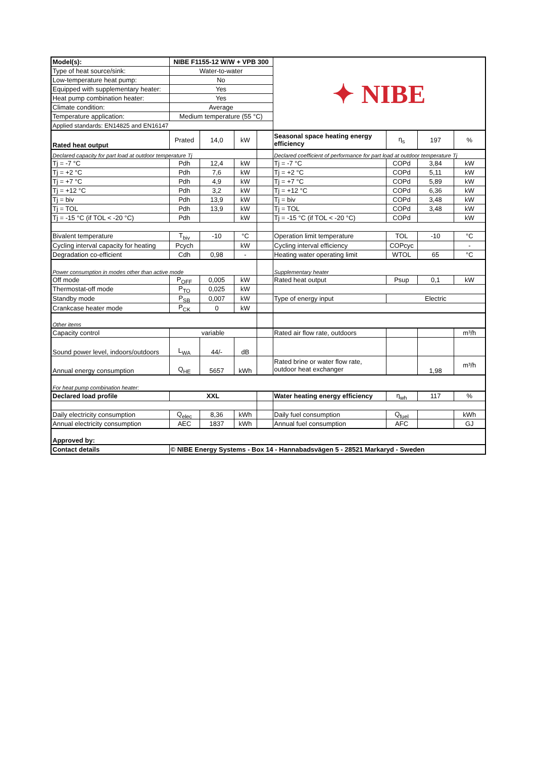| Model(s): | NIBE F1155-12 W/W + VPB 300 | | | | ✦ NIBE | | | |
| Type of heat source/sink: | Water-to-water | | | | | | | |
| Low-temperature heat pump: | No | | | | | | | |
| Equipped with supplementary heater: | Yes | | | | | | | |
| Heat pump combination heater: | Yes | | | | | | | |
| Climate condition: | Average | | | | | | | |
| Temperature application: | Medium temperature (55 °C) | | | | | | | |
| Applied standards: EN14825 and EN16147 | | | | | | | | |
| Rated heat output | Prated | 14,0 | kW | | Seasonal space heating energy efficiency | η<sub>s</sub> | 197 | % |
| Declared capacity for part load at outdoor temperature Tj | | | | | Declared coefficient of performance for part load at outdoor temperature Tj | | | |
| Tj = -7 °C | Pdh | 12,4 | kW | | Tj = -7 °C | COPd | 3,84 | kW |
| Tj = +2 °C | Pdh | 7,6 | kW | | Tj = +2 °C | COPd | 5,11 | kW |
| Tj = +7 °C | Pdh | 4,9 | kW | | Tj = +7 °C | COPd | 5,89 | kW |
| Tj = +12 °C | Pdh | 3,2 | kW | | Tj = +12 °C | COPd | 6,36 | kW |
| Tj = biv | Pdh | 13,9 | kW | | Tj = biv | COPd | 3,48 | kW |
| Tj = TOL | Pdh | 13,9 | kW | | Tj = TOL | COPd | 3,48 | kW |
| Tj = -15 °C (if TOL < -20 °C) | Pdh | | kW | | Tj = -15 °C (if TOL < -20 °C) | COPd | | kW |
| Bivalent temperature | T<sub>biv</sub> | -10 | °C | | Operation limit temperature | TOL | -10 | °C |
| Cycling interval capacity for heating | Pcych | | kW | | Cycling interval efficiency | COPcyc | | - |
| Degradation co-efficient | Cdh | 0,98 | - | | Heating water operating limit | WTOL | 65 | °C |
| Power consumption in modes other than active mode | | | | | Supplementary heater | | | |
| Off mode | P<sub>OFF</sub> | 0,005 | kW | | Rated heat output | Psup | 0,1 | kW |
| Thermostat-off mode | P<sub>TO</sub> | 0,025 | kW | | | | | |
| Standby mode | P<sub>SB</sub> | 0,007 | kW | | Type of energy input | Electric | | |
| Crankcase heater mode | P<sub>CK</sub> | 0 | kW | | | | | |
| Other items | | | | | | | | |
| Capacity control | variable | | | | Rated air flow rate, outdoors | | | m³/h |
| Sound power level, indoors/outdoors | L<sub>WA</sub> | 44/- | dB | | | | | |
| Annual energy consumption | Q<sub>HE</sub> | 5657 | kWh | | Rated brine or water flow rate, outdoor heat exchanger | | 1,98 | m³/h |
| For heat pump combination heater: | | | | | | | | |
| Declared load profile | XXL | | | | Water heating energy efficiency | η<sub>wh</sub> | 117 | % |
| Daily electricity consumption | Q<sub>elec</sub> | 8,36 | kWh | | Daily fuel consumption | Q<sub>fuel</sub> | | kWh |
| Annual electricity consumption | AEC | 1837 | kWh | | Annual fuel consumption | AFC | | GJ |
| Approved by: | | | | | | | | |
| Contact details | © NIBE Energy Systems - Box 14 - Hannabadsvägen 5 - 28521 Markaryd - Sweden | | | | | | | |